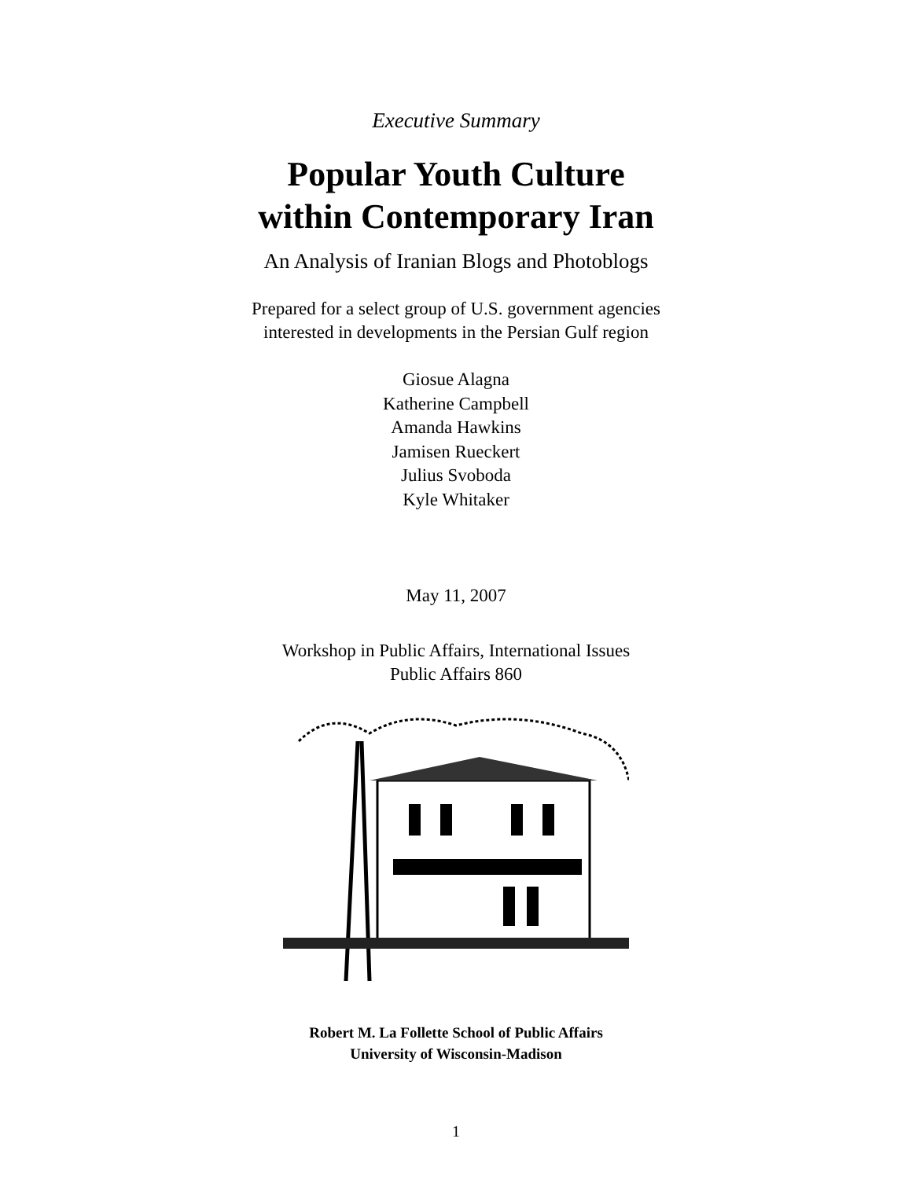Executive Summary
Popular Youth Culture
within Contemporary Iran
An Analysis of Iranian Blogs and Photoblogs
Prepared for a select group of U.S. government agencies
interested in developments in the Persian Gulf region
Giosue Alagna
Katherine Campbell
Amanda Hawkins
Jamisen Rueckert
Julius Svoboda
Kyle Whitaker
May 11, 2007
Workshop in Public Affairs, International Issues
Public Affairs 860
Robert M. La Follette School of Public Affairs
University of Wisconsin-Madison
1